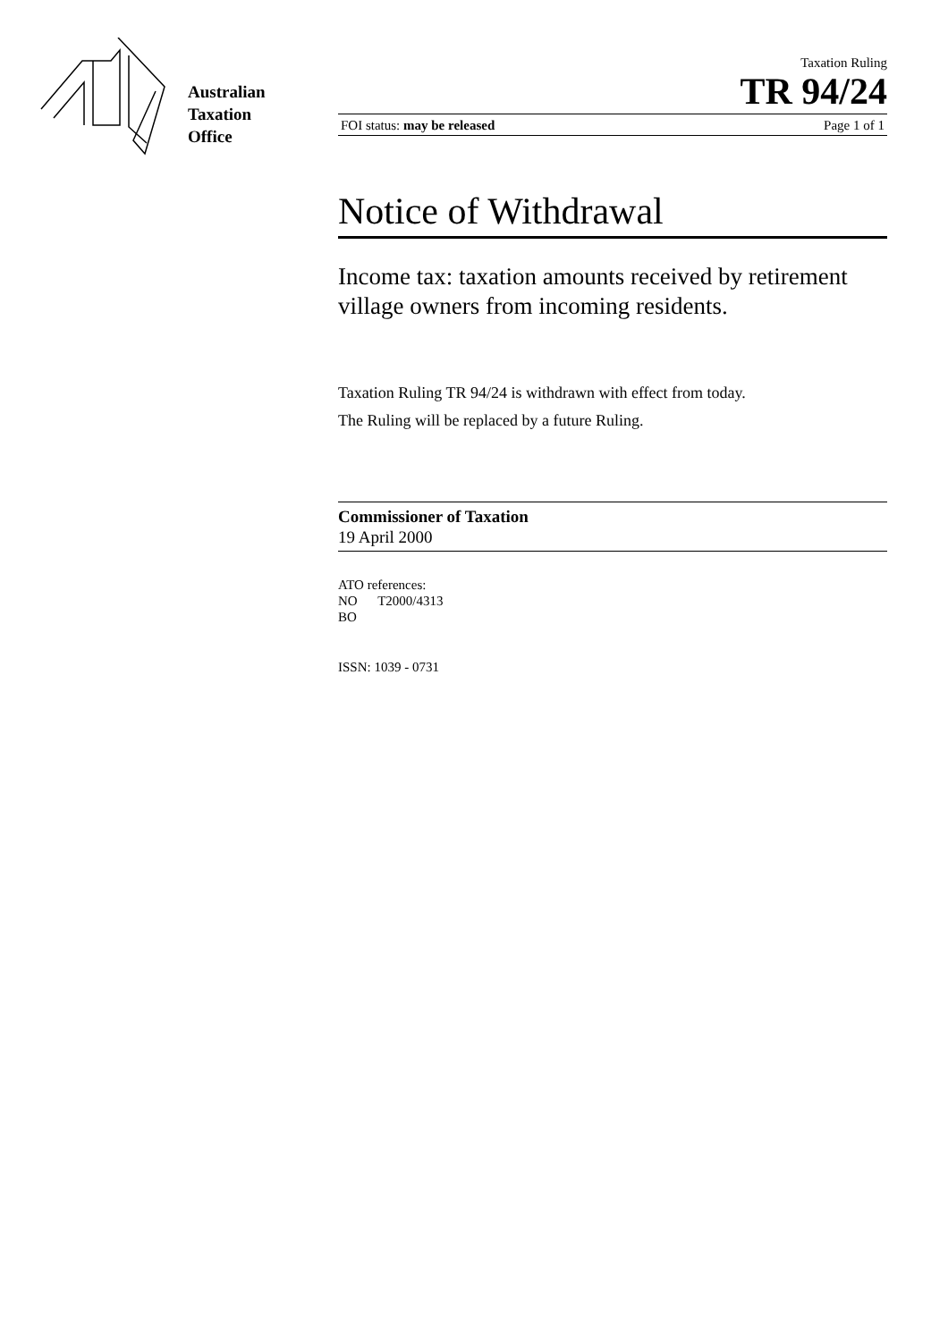Australian
Taxation
Office
Taxation Ruling
TR 94/24
FOI status: may be released Page 1 of 1
Notice of Withdrawal
Income tax: taxation amounts received by retirement village owners from incoming residents.
Taxation Ruling TR 94/24 is withdrawn with effect from today.
The Ruling will be replaced by a future Ruling.
Commissioner of Taxation
19 April 2000
ATO references:
NO T2000/4313
BO
ISSN: 1039 - 0731